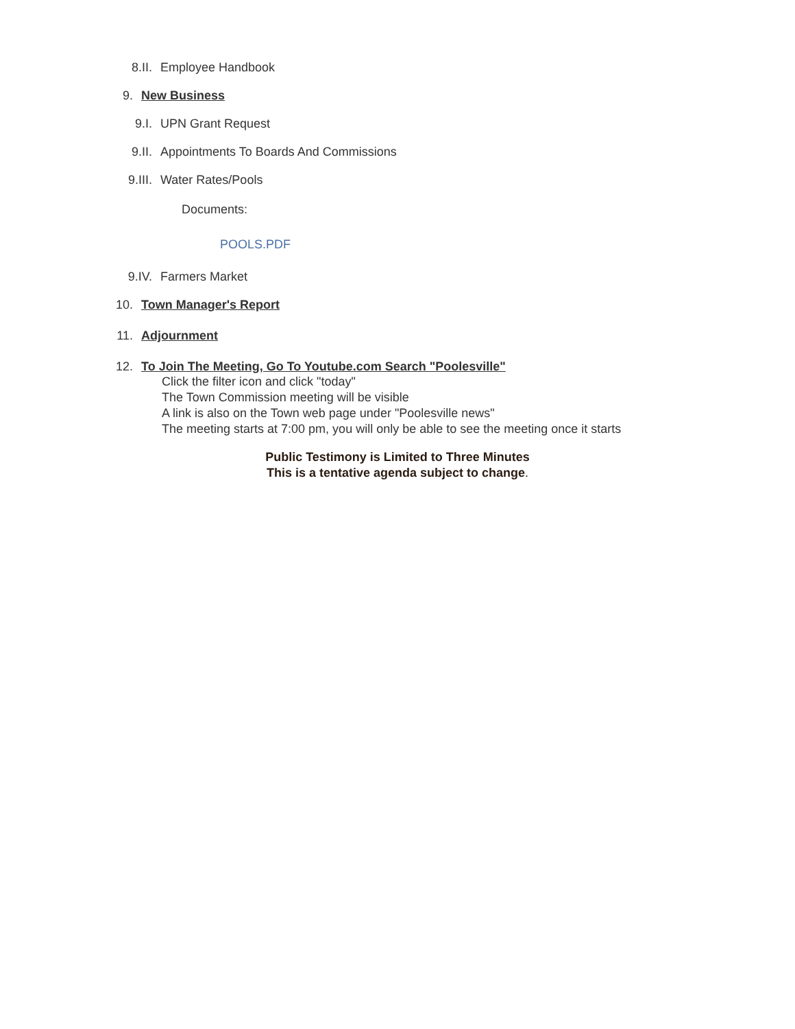8.II. Employee Handbook
9. New Business
9.I. UPN Grant Request
9.II. Appointments To Boards And Commissions
9.III. Water Rates/Pools
Documents:
POOLS.PDF
9.IV. Farmers Market
10. Town Manager's Report
11. Adjournment
12. To Join The Meeting, Go To Youtube.com Search "Poolesville"
Click the filter icon and click "today"
The Town Commission meeting will be visible
A link is also on the Town web page under "Poolesville news"
The meeting starts at 7:00 pm, you will only be able to see the meeting once it starts
Public Testimony is Limited to Three Minutes
This is a tentative agenda subject to change.